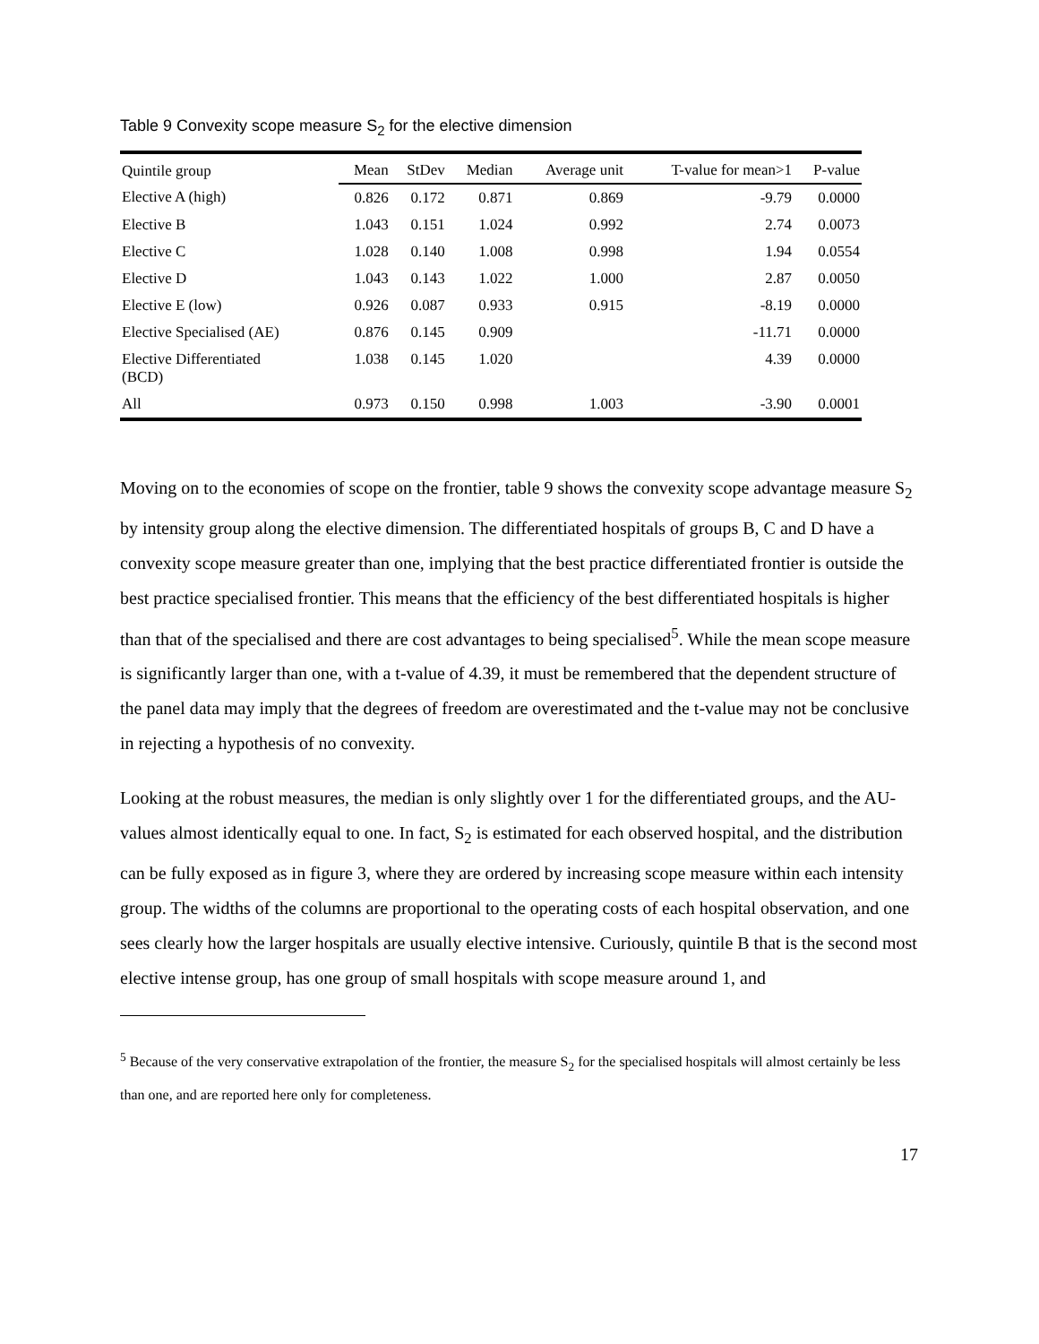Table 9 Convexity scope measure S<sub>2</sub> for the elective dimension
| Quintile group | Mean | StDev | Median | Average unit | T-value for mean>1 | P-value |
| --- | --- | --- | --- | --- | --- | --- |
| Elective A (high) | 0.826 | 0.172 | 0.871 | 0.869 | -9.79 | 0.0000 |
| Elective B | 1.043 | 0.151 | 1.024 | 0.992 | 2.74 | 0.0073 |
| Elective C | 1.028 | 0.140 | 1.008 | 0.998 | 1.94 | 0.0554 |
| Elective D | 1.043 | 0.143 | 1.022 | 1.000 | 2.87 | 0.0050 |
| Elective E (low) | 0.926 | 0.087 | 0.933 | 0.915 | -8.19 | 0.0000 |
| Elective Specialised (AE) | 0.876 | 0.145 | 0.909 | | -11.71 | 0.0000 |
| Elective Differentiated (BCD) | 1.038 | 0.145 | 1.020 | | 4.39 | 0.0000 |
| All | 0.973 | 0.150 | 0.998 | 1.003 | -3.90 | 0.0001 |
Moving on to the economies of scope on the frontier, table 9 shows the convexity scope advantage measure S<sub>2</sub> by intensity group along the elective dimension. The differentiated hospitals of groups B, C and D have a convexity scope measure greater than one, implying that the best practice differentiated frontier is outside the best practice specialised frontier. This means that the efficiency of the best differentiated hospitals is higher than that of the specialised and there are cost advantages to being specialised<sup>5</sup>. While the mean scope measure is significantly larger than one, with a t-value of 4.39, it must be remembered that the dependent structure of the panel data may imply that the degrees of freedom are overestimated and the t-value may not be conclusive in rejecting a hypothesis of no convexity.
Looking at the robust measures, the median is only slightly over 1 for the differentiated groups, and the AU-values almost identically equal to one. In fact, S<sub>2</sub> is estimated for each observed hospital, and the distribution can be fully exposed as in figure 3, where they are ordered by increasing scope measure within each intensity group. The widths of the columns are proportional to the operating costs of each hospital observation, and one sees clearly how the larger hospitals are usually elective intensive. Curiously, quintile B that is the second most elective intense group, has one group of small hospitals with scope measure around 1, and
<sup>5</sup> Because of the very conservative extrapolation of the frontier, the measure S<sub>2</sub> for the specialised hospitals will almost certainly be less than one, and are reported here only for completeness.
17